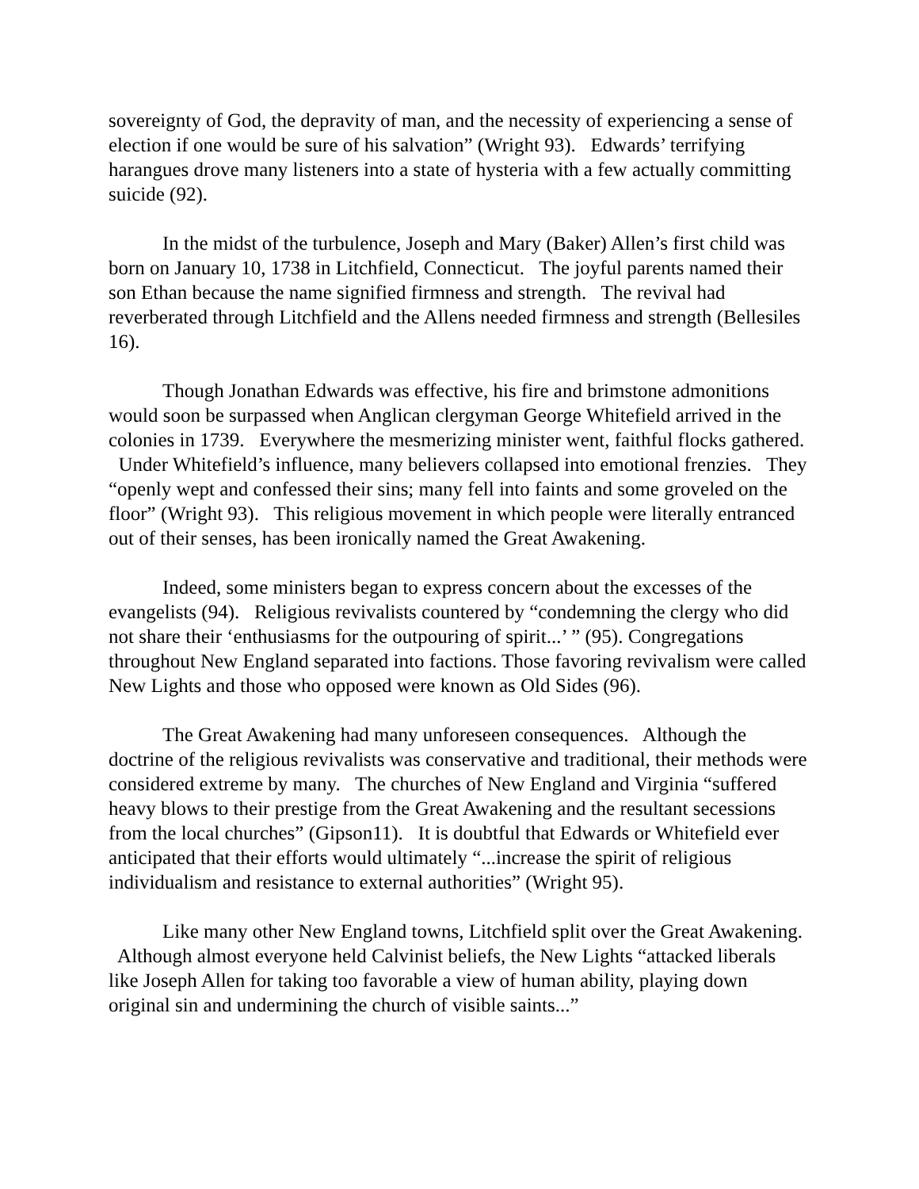sovereignty of God, the depravity of man, and the necessity of experiencing a sense of election if one would be sure of his salvation” (Wright 93). Edwards’ terrifying harangues drove many listeners into a state of hysteria with a few actually committing suicide (92).
In the midst of the turbulence, Joseph and Mary (Baker) Allen’s first child was born on January 10, 1738 in Litchfield, Connecticut. The joyful parents named their son Ethan because the name signified firmness and strength. The revival had reverberated through Litchfield and the Allens needed firmness and strength (Bellesiles 16).
Though Jonathan Edwards was effective, his fire and brimstone admonitions would soon be surpassed when Anglican clergyman George Whitefield arrived in the colonies in 1739. Everywhere the mesmerizing minister went, faithful flocks gathered. Under Whitefield’s influence, many believers collapsed into emotional frenzies. They “openly wept and confessed their sins; many fell into faints and some groveled on the floor” (Wright 93). This religious movement in which people were literally entranced out of their senses, has been ironically named the Great Awakening.
Indeed, some ministers began to express concern about the excesses of the evangelists (94). Religious revivalists countered by “condemning the clergy who did not share their ‘enthusiasms for the outpouring of spirit...’ ” (95). Congregations throughout New England separated into factions. Those favoring revivalism were called New Lights and those who opposed were known as Old Sides (96).
The Great Awakening had many unforeseen consequences. Although the doctrine of the religious revivalists was conservative and traditional, their methods were considered extreme by many. The churches of New England and Virginia “suffered heavy blows to their prestige from the Great Awakening and the resultant secessions from the local churches” (Gipson11). It is doubtful that Edwards or Whitefield ever anticipated that their efforts would ultimately “...increase the spirit of religious individualism and resistance to external authorities” (Wright 95).
Like many other New England towns, Litchfield split over the Great Awakening. Although almost everyone held Calvinist beliefs, the New Lights “attacked liberals like Joseph Allen for taking too favorable a view of human ability, playing down original sin and undermining the church of visible saints...”